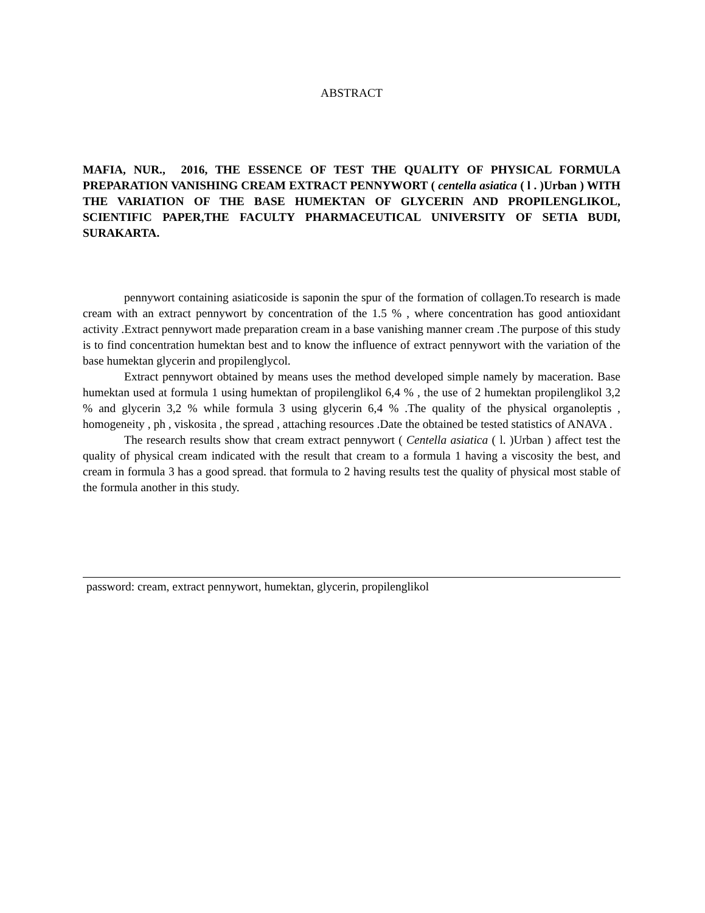ABSTRACT
MAFIA, NUR., 2016, THE ESSENCE OF TEST THE QUALITY OF PHYSICAL FORMULA PREPARATION VANISHING CREAM EXTRACT PENNYWORT ( centella asiatica ( l . )Urban ) WITH THE VARIATION OF THE BASE HUMEKTAN OF GLYCERIN AND PROPILENGLIKOL, SCIENTIFIC PAPER,THE FACULTY PHARMACEUTICAL UNIVERSITY OF SETIA BUDI, SURAKARTA.
pennywort containing asiaticoside is saponin the spur of the formation of collagen.To research is made cream with an extract pennywort by concentration of the 1.5 % , where concentration has good antioxidant activity .Extract pennywort made preparation cream in a base vanishing manner cream .The purpose of this study is to find concentration humektan best and to know the influence of extract pennywort with the variation of the base humektan glycerin and propilenglycol.
Extract pennywort obtained by means uses the method developed simple namely by maceration. Base humektan used at formula 1 using humektan of propilenglikol 6,4 % , the use of 2 humektan propilenglikol 3,2 % and glycerin 3,2 % while formula 3 using glycerin 6,4 % .The quality of the physical organoleptis , homogeneity , ph , viskosita , the spread , attaching resources .Date the obtained be tested statistics of ANAVA .
The research results show that cream extract pennywort ( Centella asiatica ( l. )Urban ) affect test the quality of physical cream indicated with the result that cream to a formula 1 having a viscosity the best, and cream in formula 3 has a good spread. that formula to 2 having results test the quality of physical most stable of the formula another in this study.
password: cream, extract pennywort, humektan, glycerin, propilenglikol